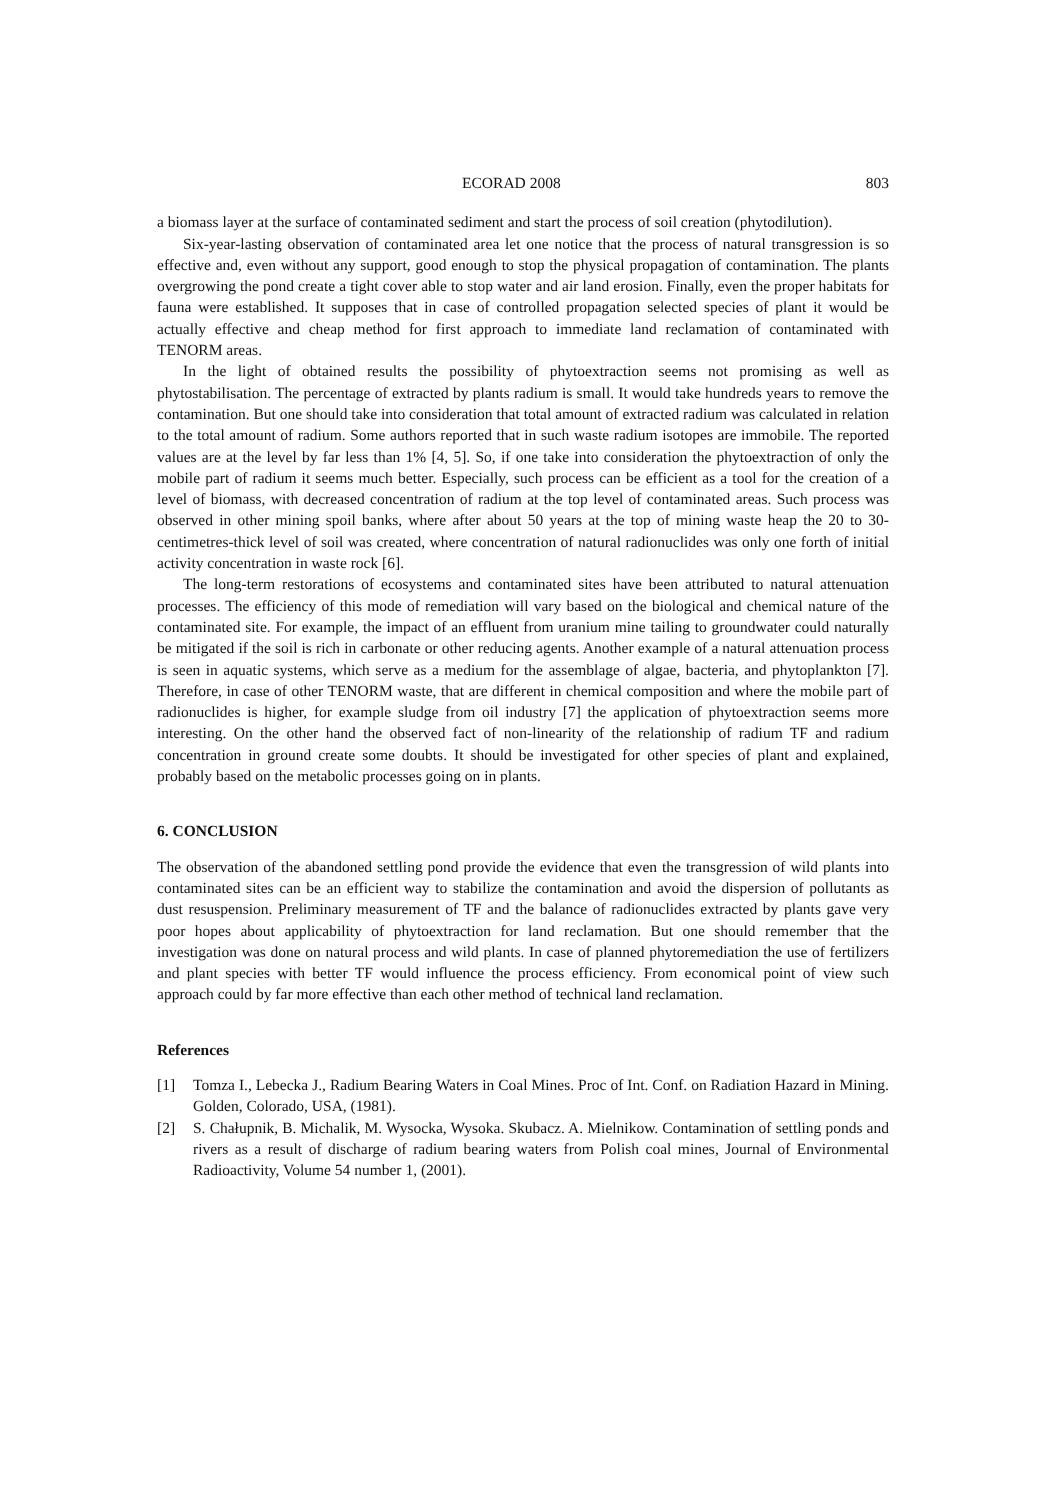ECORAD 2008 803
a biomass layer at the surface of contaminated sediment and start the process of soil creation (phytodilution).
Six-year-lasting observation of contaminated area let one notice that the process of natural transgression is so effective and, even without any support, good enough to stop the physical propagation of contamination. The plants overgrowing the pond create a tight cover able to stop water and air land erosion. Finally, even the proper habitats for fauna were established. It supposes that in case of controlled propagation selected species of plant it would be actually effective and cheap method for first approach to immediate land reclamation of contaminated with TENORM areas.
In the light of obtained results the possibility of phytoextraction seems not promising as well as phytostabilisation. The percentage of extracted by plants radium is small. It would take hundreds years to remove the contamination. But one should take into consideration that total amount of extracted radium was calculated in relation to the total amount of radium. Some authors reported that in such waste radium isotopes are immobile. The reported values are at the level by far less than 1% [4, 5]. So, if one take into consideration the phytoextraction of only the mobile part of radium it seems much better. Especially, such process can be efficient as a tool for the creation of a level of biomass, with decreased concentration of radium at the top level of contaminated areas. Such process was observed in other mining spoil banks, where after about 50 years at the top of mining waste heap the 20 to 30-centimetres-thick level of soil was created, where concentration of natural radionuclides was only one forth of initial activity concentration in waste rock [6].
The long-term restorations of ecosystems and contaminated sites have been attributed to natural attenuation processes. The efficiency of this mode of remediation will vary based on the biological and chemical nature of the contaminated site. For example, the impact of an effluent from uranium mine tailing to groundwater could naturally be mitigated if the soil is rich in carbonate or other reducing agents. Another example of a natural attenuation process is seen in aquatic systems, which serve as a medium for the assemblage of algae, bacteria, and phytoplankton [7]. Therefore, in case of other TENORM waste, that are different in chemical composition and where the mobile part of radionuclides is higher, for example sludge from oil industry [7] the application of phytoextraction seems more interesting. On the other hand the observed fact of non-linearity of the relationship of radium TF and radium concentration in ground create some doubts. It should be investigated for other species of plant and explained, probably based on the metabolic processes going on in plants.
6. CONCLUSION
The observation of the abandoned settling pond provide the evidence that even the transgression of wild plants into contaminated sites can be an efficient way to stabilize the contamination and avoid the dispersion of pollutants as dust resuspension. Preliminary measurement of TF and the balance of radionuclides extracted by plants gave very poor hopes about applicability of phytoextraction for land reclamation. But one should remember that the investigation was done on natural process and wild plants. In case of planned phytoremediation the use of fertilizers and plant species with better TF would influence the process efficiency. From economical point of view such approach could by far more effective than each other method of technical land reclamation.
References
[1] Tomza I., Lebecka J., Radium Bearing Waters in Coal Mines. Proc of Int. Conf. on Radiation Hazard in Mining. Golden, Colorado, USA, (1981).
[2] S. Chałupnik, B. Michalik, M. Wysocka, Wysoka. Skubacz. A. Mielnikow. Contamination of settling ponds and rivers as a result of discharge of radium bearing waters from Polish coal mines, Journal of Environmental Radioactivity, Volume 54 number 1, (2001).